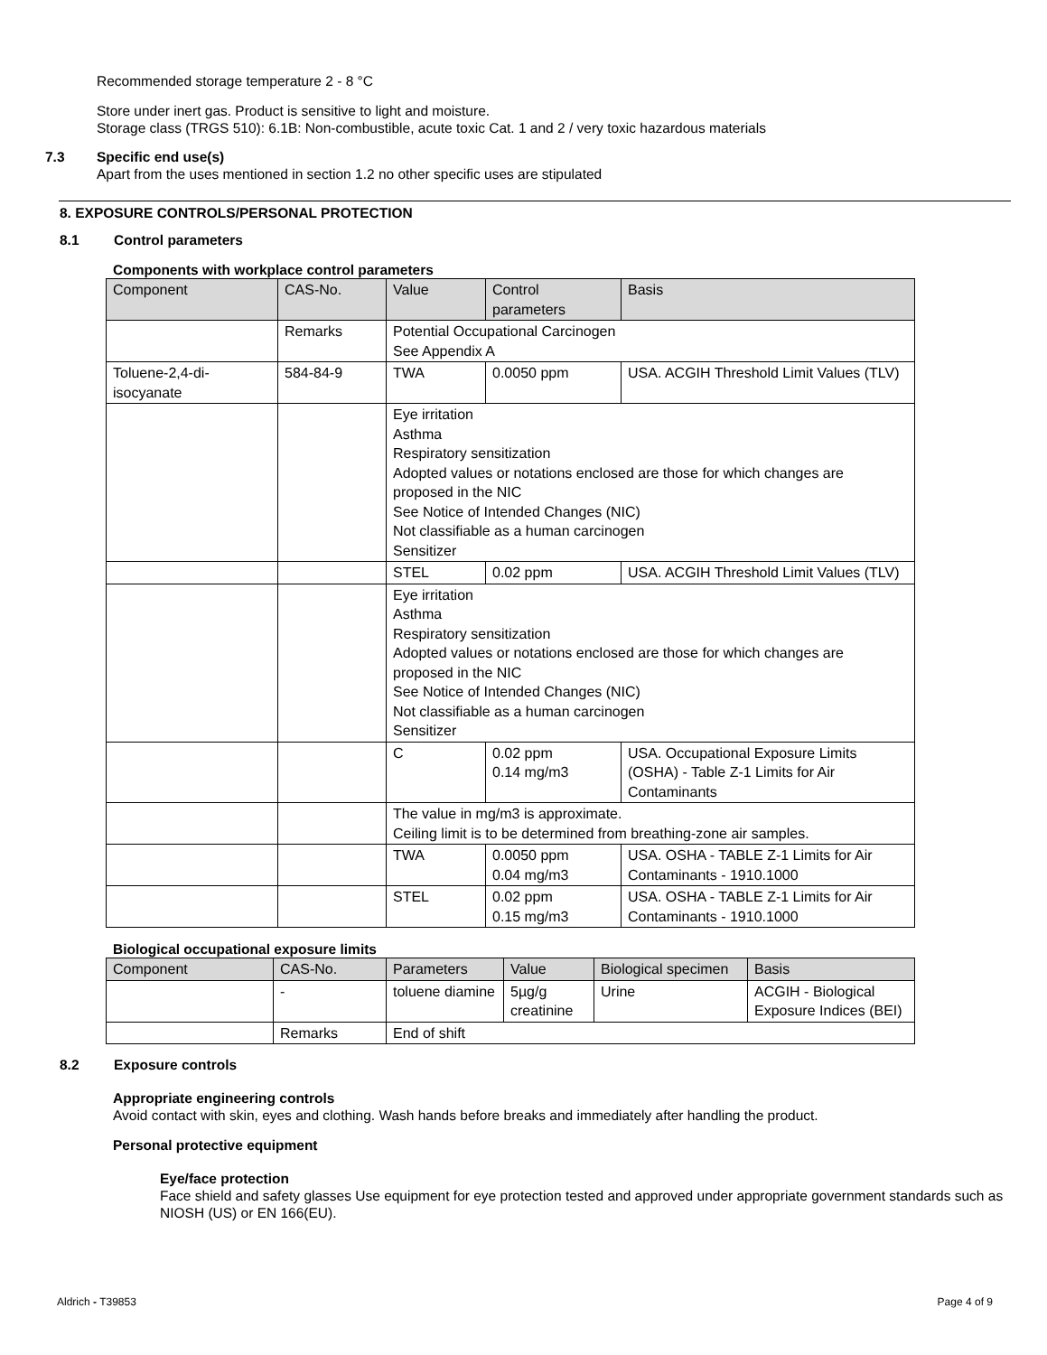Recommended storage temperature 2 - 8 °C
Store under inert gas. Product is sensitive to light and moisture.
Storage class (TRGS 510): 6.1B: Non-combustible, acute toxic Cat. 1 and 2 / very toxic hazardous materials
7.3 Specific end use(s)
Apart from the uses mentioned in section 1.2 no other specific uses are stipulated
8. EXPOSURE CONTROLS/PERSONAL PROTECTION
8.1 Control parameters
Components with workplace control parameters
| Component | CAS-No. | Value | Control parameters | Basis |
| --- | --- | --- | --- | --- |
| | Remarks | Potential Occupational Carcinogen See Appendix A | | |
| Toluene-2,4-di-isocyanate | 584-84-9 | TWA | 0.0050 ppm | USA. ACGIH Threshold Limit Values (TLV) |
| | | Eye irritation Asthma Respiratory sensitization Adopted values or notations enclosed are those for which changes are proposed in the NIC See Notice of Intended Changes (NIC) Not classifiable as a human carcinogen Sensitizer | | |
| | | STEL | 0.02 ppm | USA. ACGIH Threshold Limit Values (TLV) |
| | | Eye irritation Asthma Respiratory sensitization Adopted values or notations enclosed are those for which changes are proposed in the NIC See Notice of Intended Changes (NIC) Not classifiable as a human carcinogen Sensitizer | | |
| | | C | 0.02 ppm 0.14 mg/m3 | USA. Occupational Exposure Limits (OSHA) - Table Z-1 Limits for Air Contaminants |
| | | The value in mg/m3 is approximate. Ceiling limit is to be determined from breathing-zone air samples. | | |
| | | TWA | 0.0050 ppm 0.04 mg/m3 | USA. OSHA - TABLE Z-1 Limits for Air Contaminants - 1910.1000 |
| | | STEL | 0.02 ppm 0.15 mg/m3 | USA. OSHA - TABLE Z-1 Limits for Air Contaminants - 1910.1000 |
Biological occupational exposure limits
| Component | CAS-No. | Parameters | Value | Biological specimen | Basis |
| --- | --- | --- | --- | --- | --- |
| | - | toluene diamine | 5µg/g creatinine | Urine | ACGIH - Biological Exposure Indices (BEI) |
| | Remarks | End of shift | | | |
8.2 Exposure controls
Appropriate engineering controls
Avoid contact with skin, eyes and clothing. Wash hands before breaks and immediately after handling the product.
Personal protective equipment
Eye/face protection
Face shield and safety glasses Use equipment for eye protection tested and approved under appropriate government standards such as NIOSH (US) or EN 166(EU).
Aldrich - T39853 Page 4 of 9